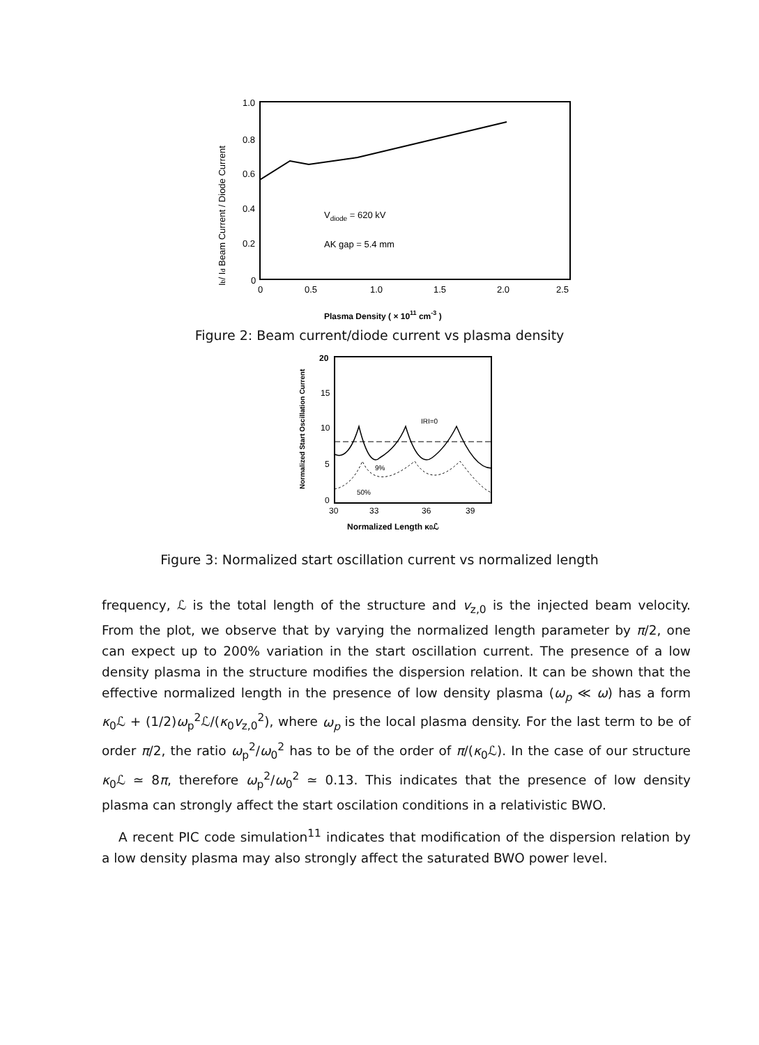1.0
0.8
0.6
0.4
0.2
0
0
0.5
1.0
1.5
2.0
2.5
Vdiode = 620 kV
AK gap = 5.4 mm
Plasma Density ( × 1011 cm-3 )
Ib/ Id Beam Current / Diode Current
Figure 2: Beam current/diode current vs plasma density
20
15
10
5
0
30
33
36
39
IRI=0
9%
50%
Normalized Length κ0ℒ
Normalized Start Oscillation Current
Figure 3: Normalized start oscillation current vs normalized length
frequency, ℒ is the total length of the structure and v<sub>z,0</sub> is the injected beam velocity. From the plot, we observe that by varying the normalized length parameter by π/2, one can expect up to 200% variation in the start oscillation current. The presence of a low density plasma in the structure modifies the dispersion relation. It can be shown that the effective normalized length in the presence of low density plasma (ω<sub>p</sub> ≪ ω) has a form κ<sub>0</sub>ℒ + (1/2)ω<sub>p</sub><sup>2</sup>ℒ/(κ<sub>0</sub>v<sub>z,0</sub><sup>2</sup>), where ω<sub>p</sub> is the local plasma density. For the last term to be of order π/2, the ratio ω<sub>p</sub><sup>2</sup>/ω<sub>0</sub><sup>2</sup> has to be of the order of π/(κ<sub>0</sub>ℒ). In the case of our structure κ<sub>0</sub>ℒ ≃ 8π, therefore ω<sub>p</sub><sup>2</sup>/ω<sub>0</sub><sup>2</sup> ≃ 0.13. This indicates that the presence of low density plasma can strongly affect the start oscilation conditions in a relativistic BWO.
A recent PIC code simulation<sup>11</sup> indicates that modification of the dispersion relation by a low density plasma may also strongly affect the saturated BWO power level.